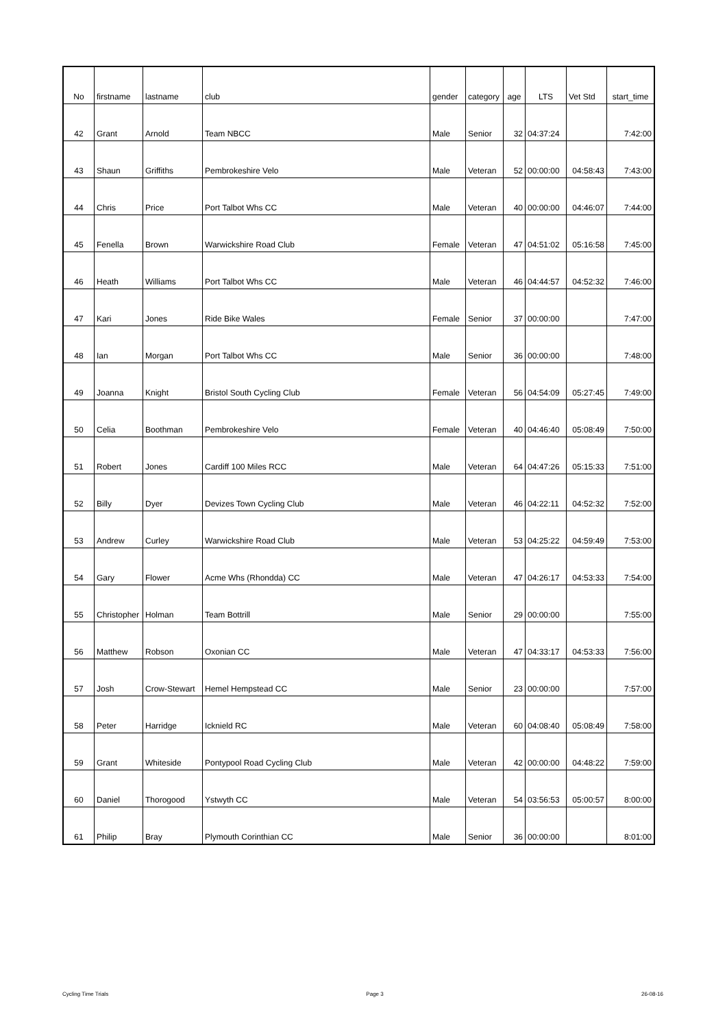| No | firstname | lastname | club | gender | category | age | LTS | Vet Std | start_time |
| --- | --- | --- | --- | --- | --- | --- | --- | --- | --- |
| 42 | Grant | Arnold | Team NBCC | Male | Senior | 32 | 04:37:24 | | 7:42:00 |
| 43 | Shaun | Griffiths | Pembrokeshire Velo | Male | Veteran | 52 | 00:00:00 | 04:58:43 | 7:43:00 |
| 44 | Chris | Price | Port Talbot Whs CC | Male | Veteran | 40 | 00:00:00 | 04:46:07 | 7:44:00 |
| 45 | Fenella | Brown | Warwickshire Road Club | Female | Veteran | 47 | 04:51:02 | 05:16:58 | 7:45:00 |
| 46 | Heath | Williams | Port Talbot Whs CC | Male | Veteran | 46 | 04:44:57 | 04:52:32 | 7:46:00 |
| 47 | Kari | Jones | Ride Bike Wales | Female | Senior | 37 | 00:00:00 | | 7:47:00 |
| 48 | Ian | Morgan | Port Talbot Whs CC | Male | Senior | 36 | 00:00:00 | | 7:48:00 |
| 49 | Joanna | Knight | Bristol South Cycling Club | Female | Veteran | 56 | 04:54:09 | 05:27:45 | 7:49:00 |
| 50 | Celia | Boothman | Pembrokeshire Velo | Female | Veteran | 40 | 04:46:40 | 05:08:49 | 7:50:00 |
| 51 | Robert | Jones | Cardiff 100 Miles RCC | Male | Veteran | 64 | 04:47:26 | 05:15:33 | 7:51:00 |
| 52 | Billy | Dyer | Devizes Town Cycling Club | Male | Veteran | 46 | 04:22:11 | 04:52:32 | 7:52:00 |
| 53 | Andrew | Curley | Warwickshire Road Club | Male | Veteran | 53 | 04:25:22 | 04:59:49 | 7:53:00 |
| 54 | Gary | Flower | Acme Whs (Rhondda) CC | Male | Veteran | 47 | 04:26:17 | 04:53:33 | 7:54:00 |
| 55 | Christopher | Holman | Team Bottrill | Male | Senior | 29 | 00:00:00 | | 7:55:00 |
| 56 | Matthew | Robson | Oxonian CC | Male | Veteran | 47 | 04:33:17 | 04:53:33 | 7:56:00 |
| 57 | Josh | Crow-Stewart | Hemel Hempstead CC | Male | Senior | 23 | 00:00:00 | | 7:57:00 |
| 58 | Peter | Harridge | Icknield RC | Male | Veteran | 60 | 04:08:40 | 05:08:49 | 7:58:00 |
| 59 | Grant | Whiteside | Pontypool Road Cycling Club | Male | Veteran | 42 | 00:00:00 | 04:48:22 | 7:59:00 |
| 60 | Daniel | Thorogood | Ystwyth CC | Male | Veteran | 54 | 03:56:53 | 05:00:57 | 8:00:00 |
| 61 | Philip | Bray | Plymouth Corinthian CC | Male | Senior | 36 | 00:00:00 | | 8:01:00 |
Cycling Time Trials Page 3 26-08-16